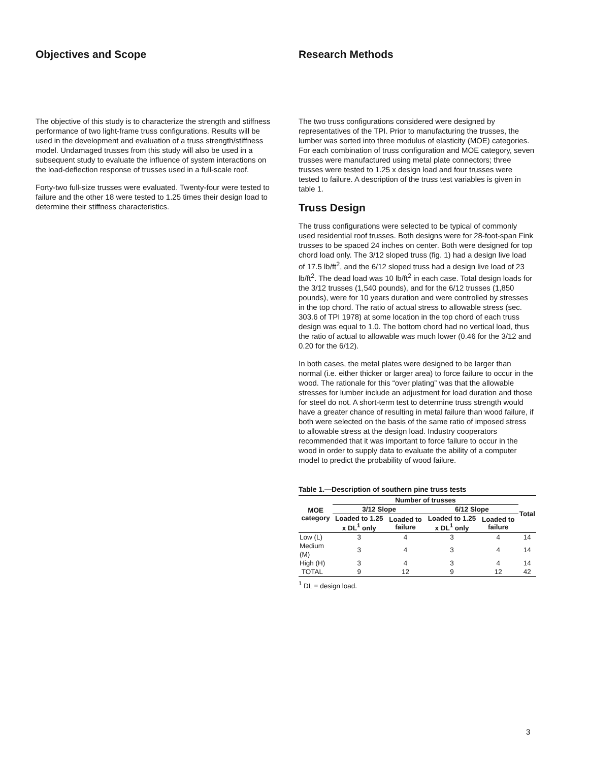Objectives and Scope
The objective of this study is to characterize the strength and stiffness performance of two light-frame truss configurations. Results will be used in the development and evaluation of a truss strength/stiffness model. Undamaged trusses from this study will also be used in a subsequent study to evaluate the influence of system interactions on the load-deflection response of trusses used in a full-scale roof.
Forty-two full-size trusses were evaluated. Twenty-four were tested to failure and the other 18 were tested to 1.25 times their design load to determine their stiffness characteristics.
Research Methods
The two truss configurations considered were designed by representatives of the TPI. Prior to manufacturing the trusses, the lumber was sorted into three modulus of elasticity (MOE) categories. For each combination of truss configuration and MOE category, seven trusses were manufactured using metal plate connectors; three trusses were tested to 1.25 x design load and four trusses were tested to failure. A description of the truss test variables is given in table 1.
Truss Design
The truss configurations were selected to be typical of commonly used residential roof trusses. Both designs were for 28-foot-span Fink trusses to be spaced 24 inches on center. Both were designed for top chord load only. The 3/12 sloped truss (fig. 1) had a design live load of 17.5 lb/ft<sup>2</sup>, and the 6/12 sloped truss had a design live load of 23 lb/ft<sup>2</sup>. The dead load was 10 lb/ft<sup>2</sup> in each case. Total design loads for the 3/12 trusses (1,540 pounds), and for the 6/12 trusses (1,850 pounds), were for 10 years duration and were controlled by stresses in the top chord. The ratio of actual stress to allowable stress (sec. 303.6 of TPI 1978) at some location in the top chord of each truss design was equal to 1.0. The bottom chord had no vertical load, thus the ratio of actual to allowable was much lower (0.46 for the 3/12 and 0.20 for the 6/12).
In both cases, the metal plates were designed to be larger than normal (i.e. either thicker or larger area) to force failure to occur in the wood. The rationale for this “over plating” was that the allowable stresses for lumber include an adjustment for load duration and those for steel do not. A short-term test to determine truss strength would have a greater chance of resulting in metal failure than wood failure, if both were selected on the basis of the same ratio of imposed stress to allowable stress at the design load. Industry cooperators recommended that it was important to force failure to occur in the wood in order to supply data to evaluate the ability of a computer model to predict the probability of wood failure.
Table 1.—Description of southern pine truss tests
| MOE category | Number of trusses | | | | Total |
| --- | --- | --- | --- | --- | --- |
| | 3/12 Slope | | 6/12 Slope | | |
| | Loaded to 1.25 x DL<sup>1</sup> only | Loaded to failure | Loaded to 1.25 x DL<sup>1</sup> only | Loaded to failure | |
| Low (L) | 3 | 4 | 3 | 4 | 14 |
| Medium (M) | 3 | 4 | 3 | 4 | 14 |
| High (H) | 3 | 4 | 3 | 4 | 14 |
| TOTAL | 9 | 12 | 9 | 12 | 42 |
<sup>1</sup> DL = design load.
3